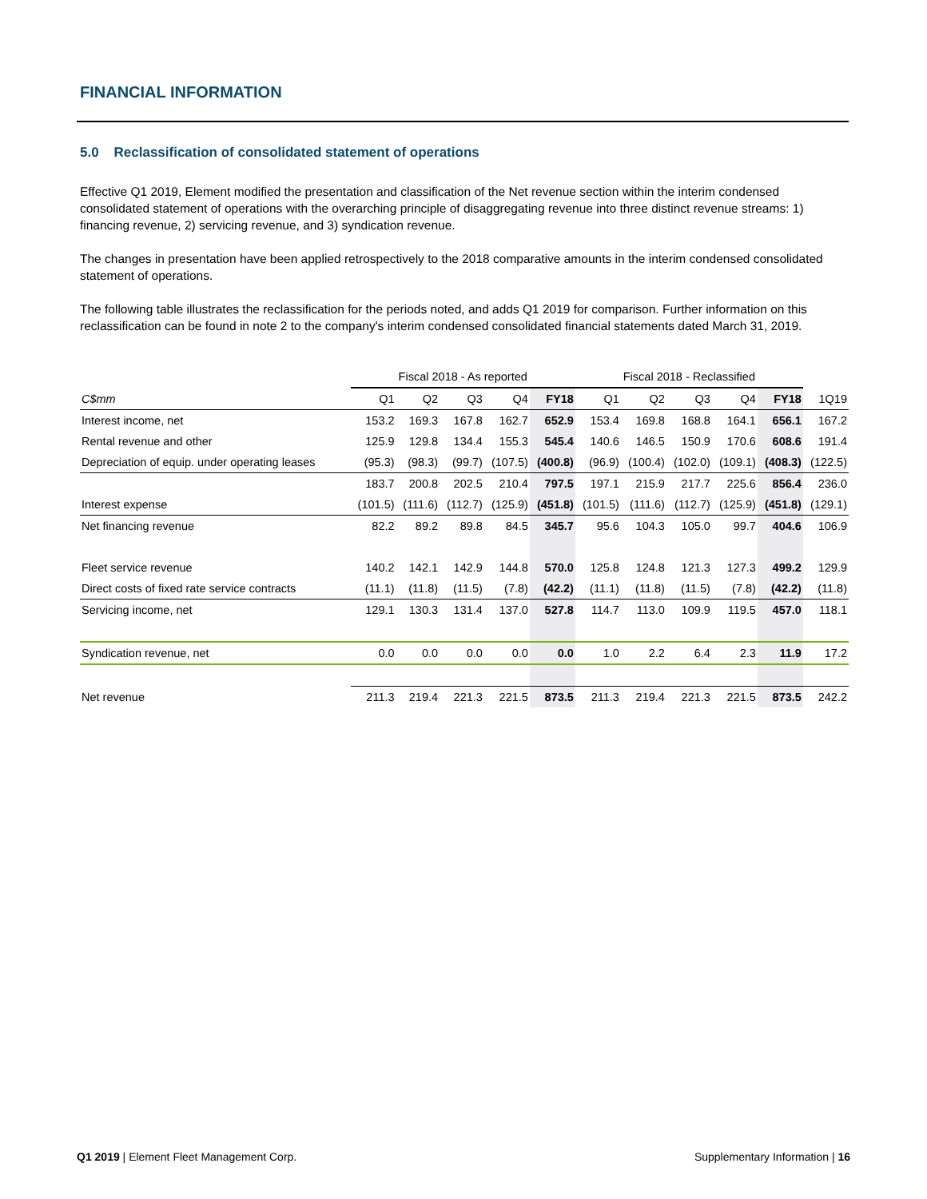FINANCIAL INFORMATION
5.0 Reclassification of consolidated statement of operations
Effective Q1 2019, Element modified the presentation and classification of the Net revenue section within the interim condensed consolidated statement of operations with the overarching principle of disaggregating revenue into three distinct revenue streams: 1) financing revenue, 2) servicing revenue, and 3) syndication revenue.
The changes in presentation have been applied retrospectively to the 2018 comparative amounts in the interim condensed consolidated statement of operations.
The following table illustrates the reclassification for the periods noted, and adds Q1 2019 for comparison. Further information on this reclassification can be found in note 2 to the company's interim condensed consolidated financial statements dated March 31, 2019.
| | Fiscal 2018 - As reported | | | | | Fiscal 2018 - Reclassified | | | | | |
| --- | --- | --- | --- | --- | --- | --- | --- | --- | --- | --- | --- |
| C$mm | Q1 | Q2 | Q3 | Q4 | FY18 | Q1 | Q2 | Q3 | Q4 | FY18 | 1Q19 |
| Interest income, net | 153.2 | 169.3 | 167.8 | 162.7 | 652.9 | 153.4 | 169.8 | 168.8 | 164.1 | 656.1 | 167.2 |
| Rental revenue and other | 125.9 | 129.8 | 134.4 | 155.3 | 545.4 | 140.6 | 146.5 | 150.9 | 170.6 | 608.6 | 191.4 |
| Depreciation of equip. under operating leases | (95.3) | (98.3) | (99.7) | (107.5) | (400.8) | (96.9) | (100.4) | (102.0) | (109.1) | (408.3) | (122.5) |
| | 183.7 | 200.8 | 202.5 | 210.4 | 797.5 | 197.1 | 215.9 | 217.7 | 225.6 | 856.4 | 236.0 |
| Interest expense | (101.5) | (111.6) | (112.7) | (125.9) | (451.8) | (101.5) | (111.6) | (112.7) | (125.9) | (451.8) | (129.1) |
| Net financing revenue | 82.2 | 89.2 | 89.8 | 84.5 | 345.7 | 95.6 | 104.3 | 105.0 | 99.7 | 404.6 | 106.9 |
| Fleet service revenue | 140.2 | 142.1 | 142.9 | 144.8 | 570.0 | 125.8 | 124.8 | 121.3 | 127.3 | 499.2 | 129.9 |
| Direct costs of fixed rate service contracts | (11.1) | (11.8) | (11.5) | (7.8) | (42.2) | (11.1) | (11.8) | (11.5) | (7.8) | (42.2) | (11.8) |
| Servicing income, net | 129.1 | 130.3 | 131.4 | 137.0 | 527.8 | 114.7 | 113.0 | 109.9 | 119.5 | 457.0 | 118.1 |
| Syndication revenue, net | 0.0 | 0.0 | 0.0 | 0.0 | 0.0 | 1.0 | 2.2 | 6.4 | 2.3 | 11.9 | 17.2 |
| Net revenue | 211.3 | 219.4 | 221.3 | 221.5 | 873.5 | 211.3 | 219.4 | 221.3 | 221.5 | 873.5 | 242.2 |
Q1 2019 | Element Fleet Management Corp. Supplementary Information | 16